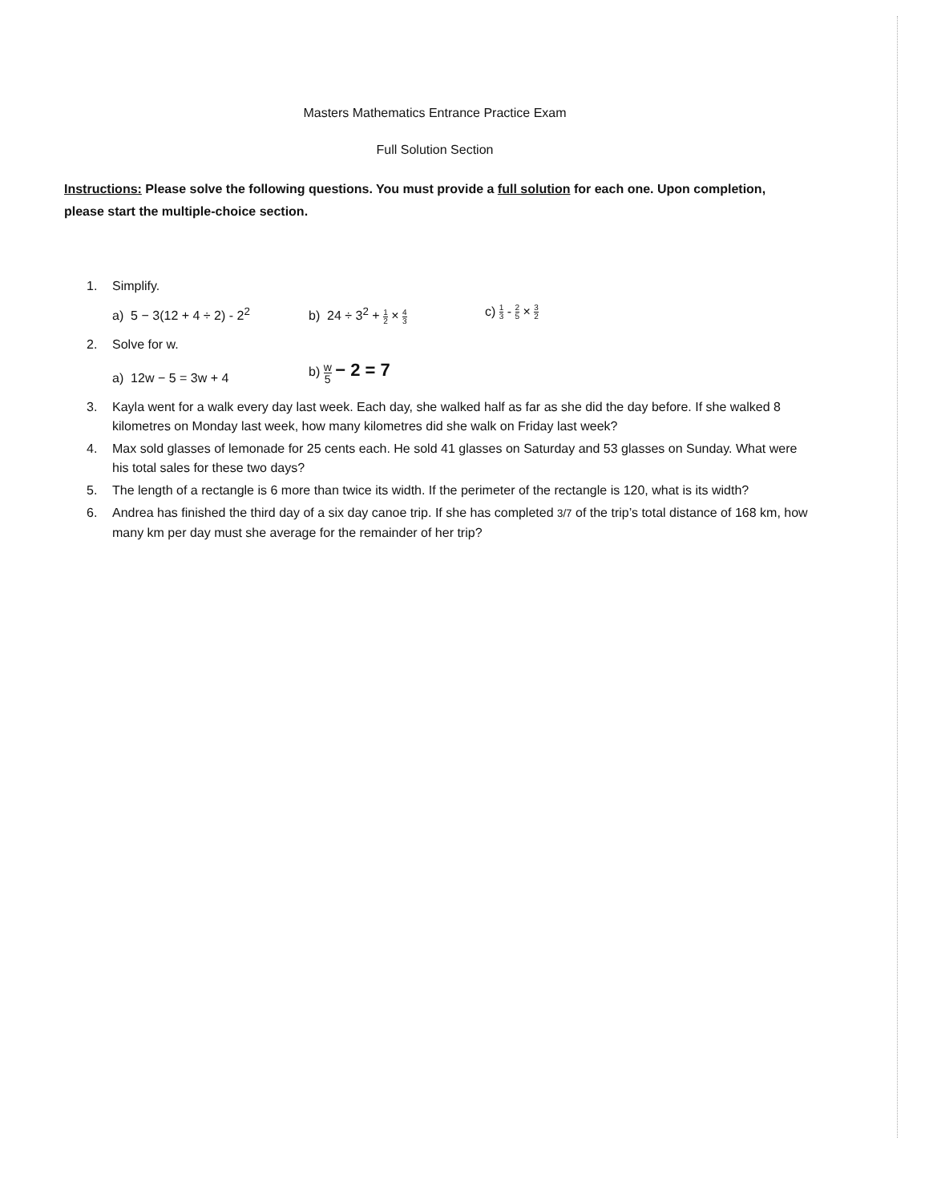Masters Mathematics Entrance Practice Exam
Full Solution Section
Instructions: Please solve the following questions. You must provide a full solution for each one. Upon completion, please start the multiple-choice section.
1. Simplify.
a) 5 − 3(12 + 4 ÷ 2) - 2<sup>2</sup>
b) 24 ÷ 3<sup>2</sup> + 1 2 × 4 3
c) 1 3 - 2 5 × 3 2
2. Solve for w.
a) 12w − 5 = 3w + 4
b) w 5 − 2 = 7
3. Kayla went for a walk every day last week. Each day, she walked half as far as she did the day before. If she walked 8 kilometres on Monday last week, how many kilometres did she walk on Friday last week?
4. Max sold glasses of lemonade for 25 cents each. He sold 41 glasses on Saturday and 53 glasses on Sunday. What were his total sales for these two days?
5. The length of a rectangle is 6 more than twice its width. If the perimeter of the rectangle is 120, what is its width?
6. Andrea has finished the third day of a six day canoe trip. If she has completed 3/7 of the trip’s total distance of 168 km, how many km per day must she average for the remainder of her trip?